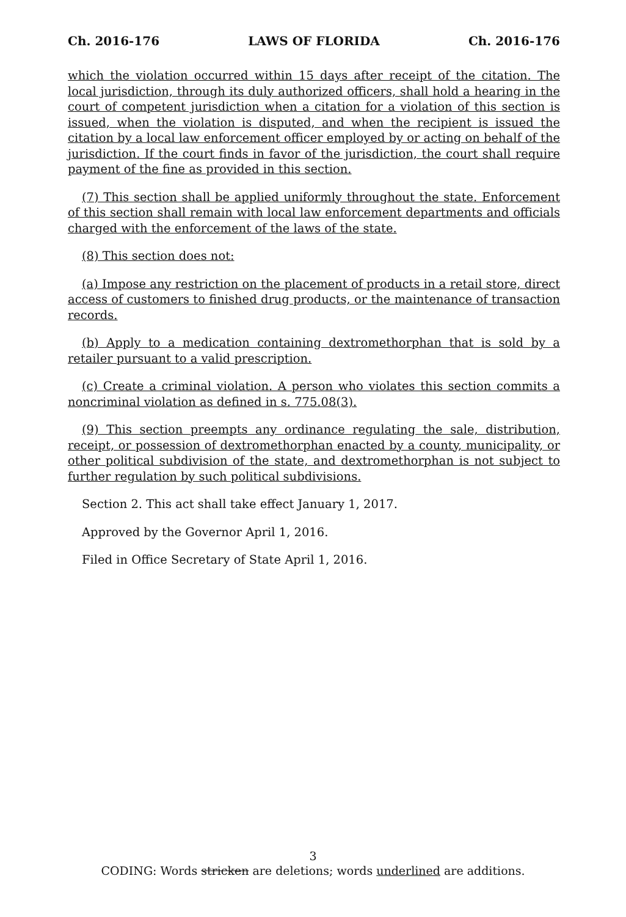Ch. 2016-176 LAWS OF FLORIDA Ch. 2016-176
which the violation occurred within 15 days after receipt of the citation. The local jurisdiction, through its duly authorized officers, shall hold a hearing in the court of competent jurisdiction when a citation for a violation of this section is issued, when the violation is disputed, and when the recipient is issued the citation by a local law enforcement officer employed by or acting on behalf of the jurisdiction. If the court finds in favor of the jurisdiction, the court shall require payment of the fine as provided in this section.
(7) This section shall be applied uniformly throughout the state. Enforcement of this section shall remain with local law enforcement departments and officials charged with the enforcement of the laws of the state.
(8) This section does not:
(a) Impose any restriction on the placement of products in a retail store, direct access of customers to finished drug products, or the maintenance of transaction records.
(b) Apply to a medication containing dextromethorphan that is sold by a retailer pursuant to a valid prescription.
(c) Create a criminal violation. A person who violates this section commits a noncriminal violation as defined in s. 775.08(3).
(9) This section preempts any ordinance regulating the sale, distribution, receipt, or possession of dextromethorphan enacted by a county, municipality, or other political subdivision of the state, and dextromethorphan is not subject to further regulation by such political subdivisions.
Section 2. This act shall take effect January 1, 2017.
Approved by the Governor April 1, 2016.
Filed in Office Secretary of State April 1, 2016.
3
CODING: Words stricken are deletions; words underlined are additions.